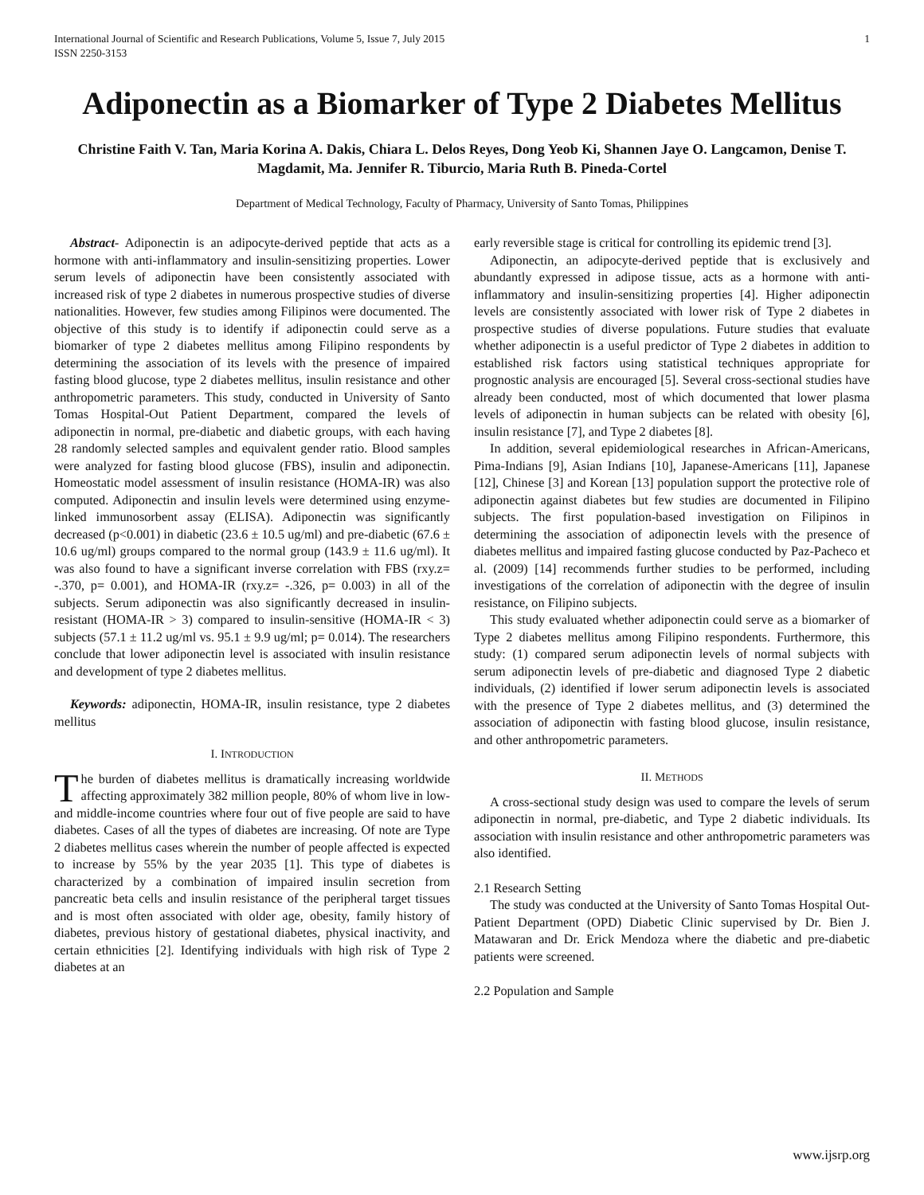International Journal of Scientific and Research Publications, Volume 5, Issue 7, July 2015
ISSN 2250-3153
1
Adiponectin as a Biomarker of Type 2 Diabetes Mellitus
Christine Faith V. Tan, Maria Korina A. Dakis, Chiara L. Delos Reyes, Dong Yeob Ki, Shannen Jaye O. Langcamon, Denise T. Magdamit, Ma. Jennifer R. Tiburcio, Maria Ruth B. Pineda-Cortel
Department of Medical Technology, Faculty of Pharmacy, University of Santo Tomas, Philippines
Abstract- Adiponectin is an adipocyte-derived peptide that acts as a hormone with anti-inflammatory and insulin-sensitizing properties. Lower serum levels of adiponectin have been consistently associated with increased risk of type 2 diabetes in numerous prospective studies of diverse nationalities. However, few studies among Filipinos were documented. The objective of this study is to identify if adiponectin could serve as a biomarker of type 2 diabetes mellitus among Filipino respondents by determining the association of its levels with the presence of impaired fasting blood glucose, type 2 diabetes mellitus, insulin resistance and other anthropometric parameters. This study, conducted in University of Santo Tomas Hospital-Out Patient Department, compared the levels of adiponectin in normal, pre-diabetic and diabetic groups, with each having 28 randomly selected samples and equivalent gender ratio. Blood samples were analyzed for fasting blood glucose (FBS), insulin and adiponectin. Homeostatic model assessment of insulin resistance (HOMA-IR) was also computed. Adiponectin and insulin levels were determined using enzyme-linked immunosorbent assay (ELISA). Adiponectin was significantly decreased (p<0.001) in diabetic (23.6 ± 10.5 ug/ml) and pre-diabetic (67.6 ± 10.6 ug/ml) groups compared to the normal group (143.9 ± 11.6 ug/ml). It was also found to have a significant inverse correlation with FBS (rxy.z= -.370, p= 0.001), and HOMA-IR (rxy.z= -.326, p= 0.003) in all of the subjects. Serum adiponectin was also significantly decreased in insulin-resistant (HOMA-IR > 3) compared to insulin-sensitive (HOMA-IR < 3) subjects (57.1 ± 11.2 ug/ml vs. 95.1 ± 9.9 ug/ml; p= 0.014). The researchers conclude that lower adiponectin level is associated with insulin resistance and development of type 2 diabetes mellitus.
Keywords: adiponectin, HOMA-IR, insulin resistance, type 2 diabetes mellitus
I. INTRODUCTION
The burden of diabetes mellitus is dramatically increasing worldwide affecting approximately 382 million people, 80% of whom live in low- and middle-income countries where four out of five people are said to have diabetes. Cases of all the types of diabetes are increasing. Of note are Type 2 diabetes mellitus cases wherein the number of people affected is expected to increase by 55% by the year 2035 [1]. This type of diabetes is characterized by a combination of impaired insulin secretion from pancreatic beta cells and insulin resistance of the peripheral target tissues and is most often associated with older age, obesity, family history of diabetes, previous history of gestational diabetes, physical inactivity, and certain ethnicities [2]. Identifying individuals with high risk of Type 2 diabetes at an
early reversible stage is critical for controlling its epidemic trend [3].
Adiponectin, an adipocyte-derived peptide that is exclusively and abundantly expressed in adipose tissue, acts as a hormone with anti- inflammatory and insulin-sensitizing properties [4]. Higher adiponectin levels are consistently associated with lower risk of Type 2 diabetes in prospective studies of diverse populations. Future studies that evaluate whether adiponectin is a useful predictor of Type 2 diabetes in addition to established risk factors using statistical techniques appropriate for prognostic analysis are encouraged [5]. Several cross-sectional studies have already been conducted, most of which documented that lower plasma levels of adiponectin in human subjects can be related with obesity [6], insulin resistance [7], and Type 2 diabetes [8].
In addition, several epidemiological researches in African-Americans, Pima-Indians [9], Asian Indians [10], Japanese-Americans [11], Japanese [12], Chinese [3] and Korean [13] population support the protective role of adiponectin against diabetes but few studies are documented in Filipino subjects. The first population-based investigation on Filipinos in determining the association of adiponectin levels with the presence of diabetes mellitus and impaired fasting glucose conducted by Paz-Pacheco et al. (2009) [14] recommends further studies to be performed, including investigations of the correlation of adiponectin with the degree of insulin resistance, on Filipino subjects.
This study evaluated whether adiponectin could serve as a biomarker of Type 2 diabetes mellitus among Filipino respondents. Furthermore, this study: (1) compared serum adiponectin levels of normal subjects with serum adiponectin levels of pre-diabetic and diagnosed Type 2 diabetic individuals, (2) identified if lower serum adiponectin levels is associated with the presence of Type 2 diabetes mellitus, and (3) determined the association of adiponectin with fasting blood glucose, insulin resistance, and other anthropometric parameters.
II. METHODS
A cross-sectional study design was used to compare the levels of serum adiponectin in normal, pre-diabetic, and Type 2 diabetic individuals. Its association with insulin resistance and other anthropometric parameters was also identified.
2.1 Research Setting
The study was conducted at the University of Santo Tomas Hospital Out-Patient Department (OPD) Diabetic Clinic supervised by Dr. Bien J. Matawaran and Dr. Erick Mendoza where the diabetic and pre-diabetic patients were screened.
2.2 Population and Sample
www.ijsrp.org